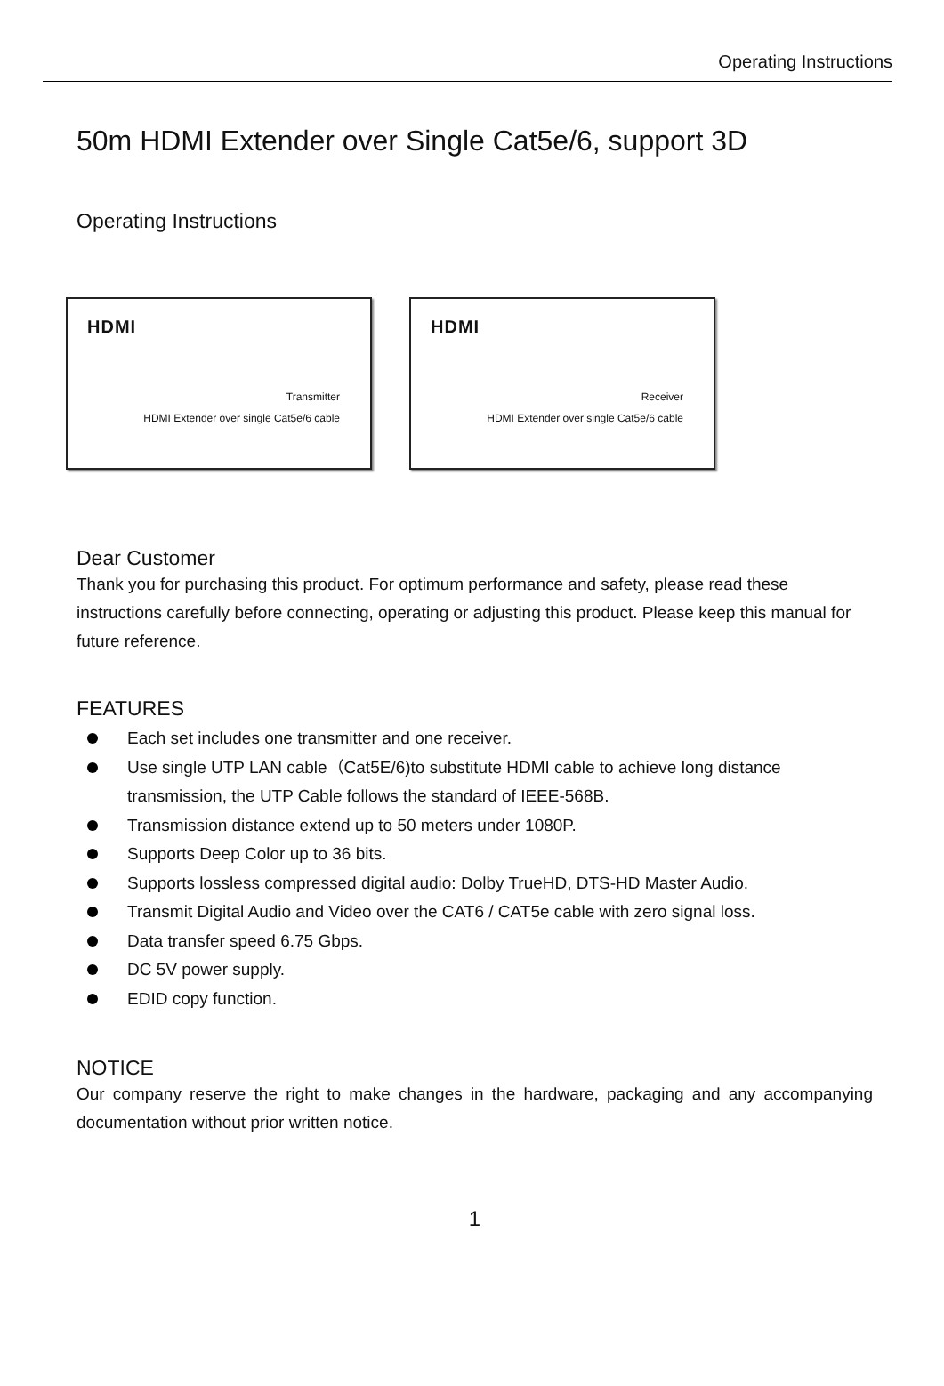Operating Instructions
50m HDMI Extender over Single Cat5e/6, support 3D
Operating Instructions
HDMI
Transmitter
HDMI Extender over single Cat5e/6 cable
HDMI
Receiver
HDMI Extender over single Cat5e/6 cable
Dear Customer
Thank you for purchasing this product. For optimum performance and safety, please read these instructions carefully before connecting, operating or adjusting this product. Please keep this manual for future reference.
FEATURES
Each set includes one transmitter and one receiver.
Use single UTP LAN cable（Cat5E/6)to substitute HDMI cable to achieve long distance transmission, the UTP Cable follows the standard of IEEE-568B.
Transmission distance extend up to 50 meters under 1080P.
Supports Deep Color up to 36 bits.
Supports lossless compressed digital audio: Dolby TrueHD, DTS-HD Master Audio.
Transmit Digital Audio and Video over the CAT6 / CAT5e cable with zero signal loss.
Data transfer speed 6.75 Gbps.
DC 5V power supply.
EDID copy function.
NOTICE
Our company reserve the right to make changes in the hardware, packaging and any accompanying documentation without prior written notice.
1